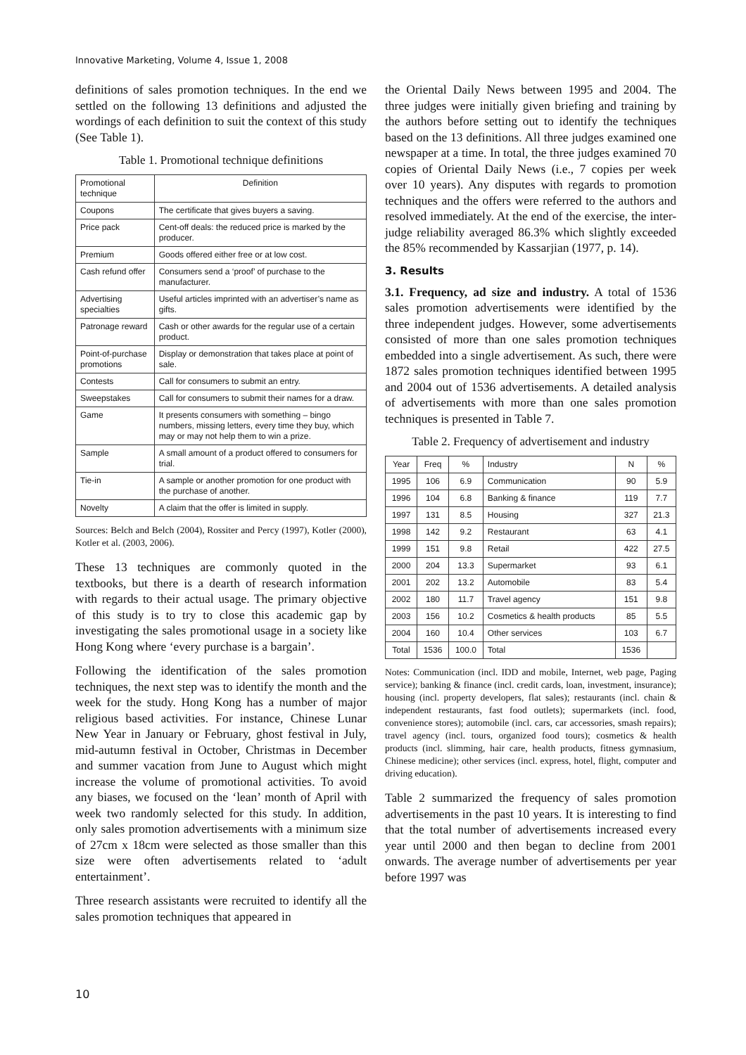Innovative Marketing, Volume 4, Issue 1, 2008
definitions of sales promotion techniques. In the end we settled on the following 13 definitions and adjusted the wordings of each definition to suit the context of this study (See Table 1).
Table 1. Promotional technique definitions
| Promotional technique | Definition |
| --- | --- |
| Coupons | The certificate that gives buyers a saving. |
| Price pack | Cent-off deals: the reduced price is marked by the producer. |
| Premium | Goods offered either free or at low cost. |
| Cash refund offer | Consumers send a ‘proof’ of purchase to the manufacturer. |
| Advertising specialties | Useful articles imprinted with an advertiser’s name as gifts. |
| Patronage reward | Cash or other awards for the regular use of a certain product. |
| Point-of-purchase promotions | Display or demonstration that takes place at point of sale. |
| Contests | Call for consumers to submit an entry. |
| Sweepstakes | Call for consumers to submit their names for a draw. |
| Game | It presents consumers with something – bingo numbers, missing letters, every time they buy, which may or may not help them to win a prize. |
| Sample | A small amount of a product offered to consumers for trial. |
| Tie-in | A sample or another promotion for one product with the purchase of another. |
| Novelty | A claim that the offer is limited in supply. |
Sources: Belch and Belch (2004), Rossiter and Percy (1997), Kotler (2000), Kotler et al. (2003, 2006).
These 13 techniques are commonly quoted in the textbooks, but there is a dearth of research information with regards to their actual usage. The primary objective of this study is to try to close this academic gap by investigating the sales promotional usage in a society like Hong Kong where ‘every purchase is a bargain’.
Following the identification of the sales promotion techniques, the next step was to identify the month and the week for the study. Hong Kong has a number of major religious based activities. For instance, Chinese Lunar New Year in January or February, ghost festival in July, mid-autumn festival in October, Christmas in December and summer vacation from June to August which might increase the volume of promotional activities. To avoid any biases, we focused on the ‘lean’ month of April with week two randomly selected for this study. In addition, only sales promotion advertisements with a minimum size of 27cm x 18cm were selected as those smaller than this size were often advertisements related to ‘adult entertainment’.
Three research assistants were recruited to identify all the sales promotion techniques that appeared in
the Oriental Daily News between 1995 and 2004. The three judges were initially given briefing and training by the authors before setting out to identify the techniques based on the 13 definitions. All three judges examined one newspaper at a time. In total, the three judges examined 70 copies of Oriental Daily News (i.e., 7 copies per week over 10 years). Any disputes with regards to promotion techniques and the offers were referred to the authors and resolved immediately. At the end of the exercise, the inter-judge reliability averaged 86.3% which slightly exceeded the 85% recommended by Kassarjian (1977, p. 14).
3. Results
3.1. Frequency, ad size and industry. A total of 1536 sales promotion advertisements were identified by the three independent judges. However, some advertisements consisted of more than one sales promotion techniques embedded into a single advertisement. As such, there were 1872 sales promotion techniques identified between 1995 and 2004 out of 1536 advertisements. A detailed analysis of advertisements with more than one sales promotion techniques is presented in Table 7.
Table 2. Frequency of advertisement and industry
| Year | Freq | % | Industry | N | % |
| --- | --- | --- | --- | --- | --- |
| 1995 | 106 | 6.9 | Communication | 90 | 5.9 |
| 1996 | 104 | 6.8 | Banking & finance | 119 | 7.7 |
| 1997 | 131 | 8.5 | Housing | 327 | 21.3 |
| 1998 | 142 | 9.2 | Restaurant | 63 | 4.1 |
| 1999 | 151 | 9.8 | Retail | 422 | 27.5 |
| 2000 | 204 | 13.3 | Supermarket | 93 | 6.1 |
| 2001 | 202 | 13.2 | Automobile | 83 | 5.4 |
| 2002 | 180 | 11.7 | Travel agency | 151 | 9.8 |
| 2003 | 156 | 10.2 | Cosmetics & health products | 85 | 5.5 |
| 2004 | 160 | 10.4 | Other services | 103 | 6.7 |
| Total | 1536 | 100.0 | Total | 1536 | |
Notes: Communication (incl. IDD and mobile, Internet, web page, Paging service); banking & finance (incl. credit cards, loan, investment, insurance); housing (incl. property developers, flat sales); restaurants (incl. chain & independent restaurants, fast food outlets); supermarkets (incl. food, convenience stores); automobile (incl. cars, car accessories, smash repairs); travel agency (incl. tours, organized food tours); cosmetics & health products (incl. slimming, hair care, health products, fitness gymnasium, Chinese medicine); other services (incl. express, hotel, flight, computer and driving education).
Table 2 summarized the frequency of sales promotion advertisements in the past 10 years. It is interesting to find that the total number of advertisements increased every year until 2000 and then began to decline from 2001 onwards. The average number of advertisements per year before 1997 was
10